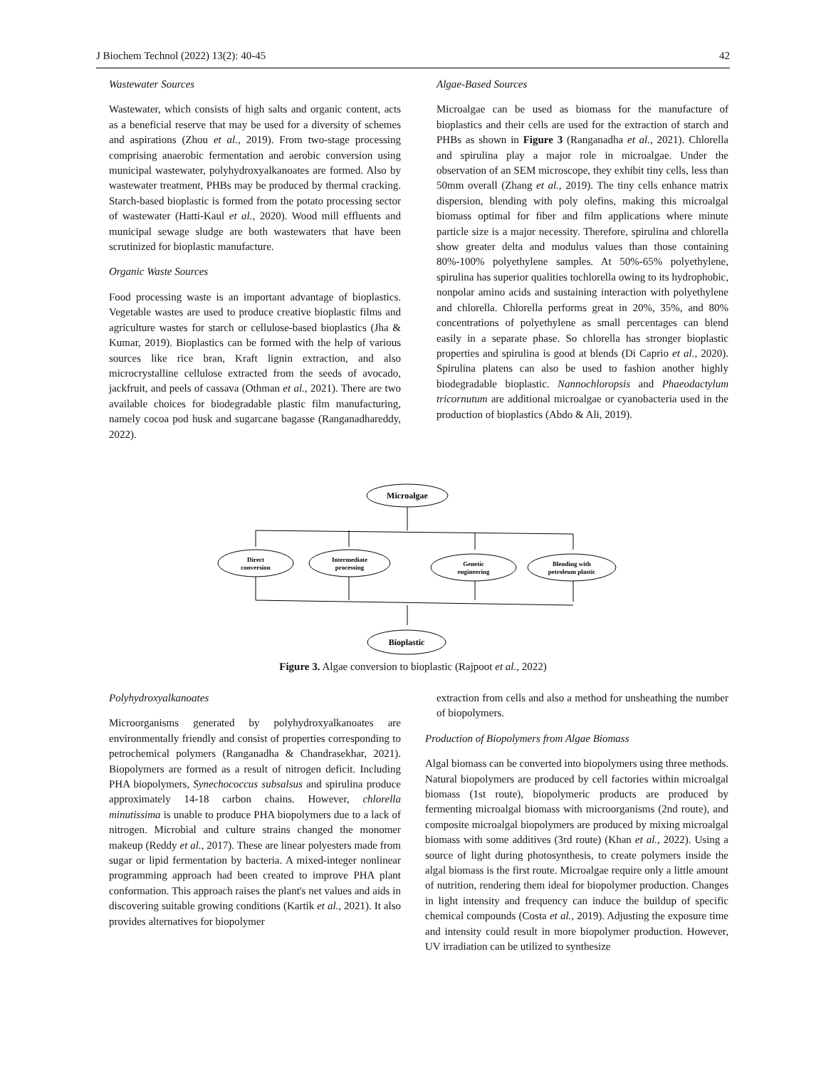J Biochem Technol (2022) 13(2): 40-45 42
Wastewater Sources
Wastewater, which consists of high salts and organic content, acts as a beneficial reserve that may be used for a diversity of schemes and aspirations (Zhou et al., 2019). From two-stage processing comprising anaerobic fermentation and aerobic conversion using municipal wastewater, polyhydroxyalkanoates are formed. Also by wastewater treatment, PHBs may be produced by thermal cracking. Starch-based bioplastic is formed from the potato processing sector of wastewater (Hatti-Kaul et al., 2020). Wood mill effluents and municipal sewage sludge are both wastewaters that have been scrutinized for bioplastic manufacture.
Organic Waste Sources
Food processing waste is an important advantage of bioplastics. Vegetable wastes are used to produce creative bioplastic films and agriculture wastes for starch or cellulose-based bioplastics (Jha & Kumar, 2019). Bioplastics can be formed with the help of various sources like rice bran, Kraft lignin extraction, and also microcrystalline cellulose extracted from the seeds of avocado, jackfruit, and peels of cassava (Othman et al., 2021). There are two available choices for biodegradable plastic film manufacturing, namely cocoa pod husk and sugarcane bagasse (Ranganadhareddy, 2022).
Algae-Based Sources
Microalgae can be used as biomass for the manufacture of bioplastics and their cells are used for the extraction of starch and PHBs as shown in Figure 3 (Ranganadha et al., 2021). Chlorella and spirulina play a major role in microalgae. Under the observation of an SEM microscope, they exhibit tiny cells, less than 50mm overall (Zhang et al., 2019). The tiny cells enhance matrix dispersion, blending with poly olefins, making this microalgal biomass optimal for fiber and film applications where minute particle size is a major necessity. Therefore, spirulina and chlorella show greater delta and modulus values than those containing 80%-100% polyethylene samples. At 50%-65% polyethylene, spirulina has superior qualities tochlorella owing to its hydrophobic, nonpolar amino acids and sustaining interaction with polyethylene and chlorella. Chlorella performs great in 20%, 35%, and 80% concentrations of polyethylene as small percentages can blend easily in a separate phase. So chlorella has stronger bioplastic properties and spirulina is good at blends (Di Caprio et al., 2020). Spirulina platens can also be used to fashion another highly biodegradable bioplastic. Nannochloropsis and Phaeodactylum tricornutum are additional microalgae or cyanobacteria used in the production of bioplastics (Abdo & Ali, 2019).
Microalgae
Direct
conversion
Intermediate
processing
Genetic
engineering
Blending with
petroleum plastic
Bioplastic
Figure 3. Algae conversion to bioplastic (Rajpoot et al., 2022)
Polyhydroxyalkanoates
Microorganisms generated by polyhydroxyalkanoates are environmentally friendly and consist of properties corresponding to petrochemical polymers (Ranganadha & Chandrasekhar, 2021). Biopolymers are formed as a result of nitrogen deficit. Including PHA biopolymers, Synechococcus subsalsus and spirulina produce approximately 14-18 carbon chains. However, chlorella minutissima is unable to produce PHA biopolymers due to a lack of nitrogen. Microbial and culture strains changed the monomer makeup (Reddy et al., 2017). These are linear polyesters made from sugar or lipid fermentation by bacteria. A mixed-integer nonlinear programming approach had been created to improve PHA plant conformation. This approach raises the plant's net values and aids in discovering suitable growing conditions (Kartik et al., 2021). It also provides alternatives for biopolymer
extraction from cells and also a method for unsheathing the number of biopolymers.
Production of Biopolymers from Algae Biomass
Algal biomass can be converted into biopolymers using three methods. Natural biopolymers are produced by cell factories within microalgal biomass (1st route), biopolymeric products are produced by fermenting microalgal biomass with microorganisms (2nd route), and composite microalgal biopolymers are produced by mixing microalgal biomass with some additives (3rd route) (Khan et al., 2022). Using a source of light during photosynthesis, to create polymers inside the algal biomass is the first route. Microalgae require only a little amount of nutrition, rendering them ideal for biopolymer production. Changes in light intensity and frequency can induce the buildup of specific chemical compounds (Costa et al., 2019). Adjusting the exposure time and intensity could result in more biopolymer production. However, UV irradiation can be utilized to synthesize